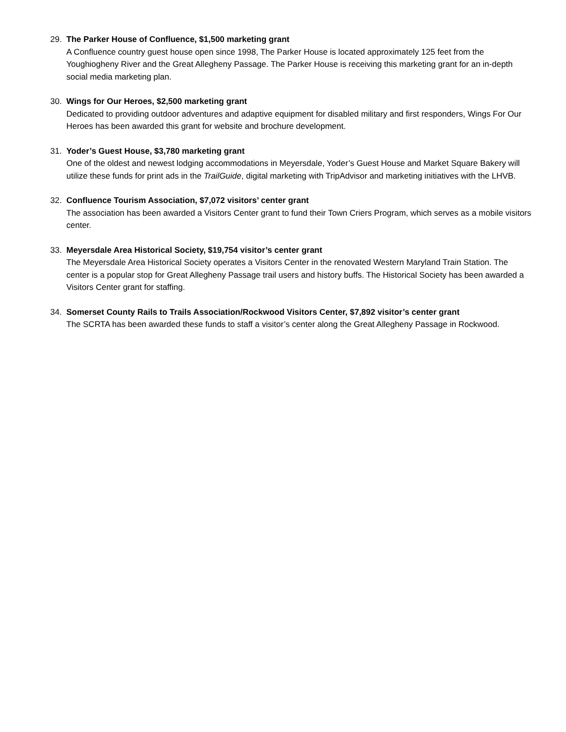29. The Parker House of Confluence, $1,500 marketing grant
A Confluence country guest house open since 1998, The Parker House is located approximately 125 feet from the Youghiogheny River and the Great Allegheny Passage. The Parker House is receiving this marketing grant for an in-depth social media marketing plan.
30. Wings for Our Heroes, $2,500 marketing grant
Dedicated to providing outdoor adventures and adaptive equipment for disabled military and first responders, Wings For Our Heroes has been awarded this grant for website and brochure development.
31. Yoder’s Guest House, $3,780 marketing grant
One of the oldest and newest lodging accommodations in Meyersdale, Yoder’s Guest House and Market Square Bakery will utilize these funds for print ads in the TrailGuide, digital marketing with TripAdvisor and marketing initiatives with the LHVB.
32. Confluence Tourism Association, $7,072 visitors’ center grant
The association has been awarded a Visitors Center grant to fund their Town Criers Program, which serves as a mobile visitors center.
33. Meyersdale Area Historical Society, $19,754 visitor’s center grant
The Meyersdale Area Historical Society operates a Visitors Center in the renovated Western Maryland Train Station. The center is a popular stop for Great Allegheny Passage trail users and history buffs. The Historical Society has been awarded a Visitors Center grant for staffing.
34. Somerset County Rails to Trails Association/Rockwood Visitors Center, $7,892 visitor’s center grant
The SCRTA has been awarded these funds to staff a visitor’s center along the Great Allegheny Passage in Rockwood.